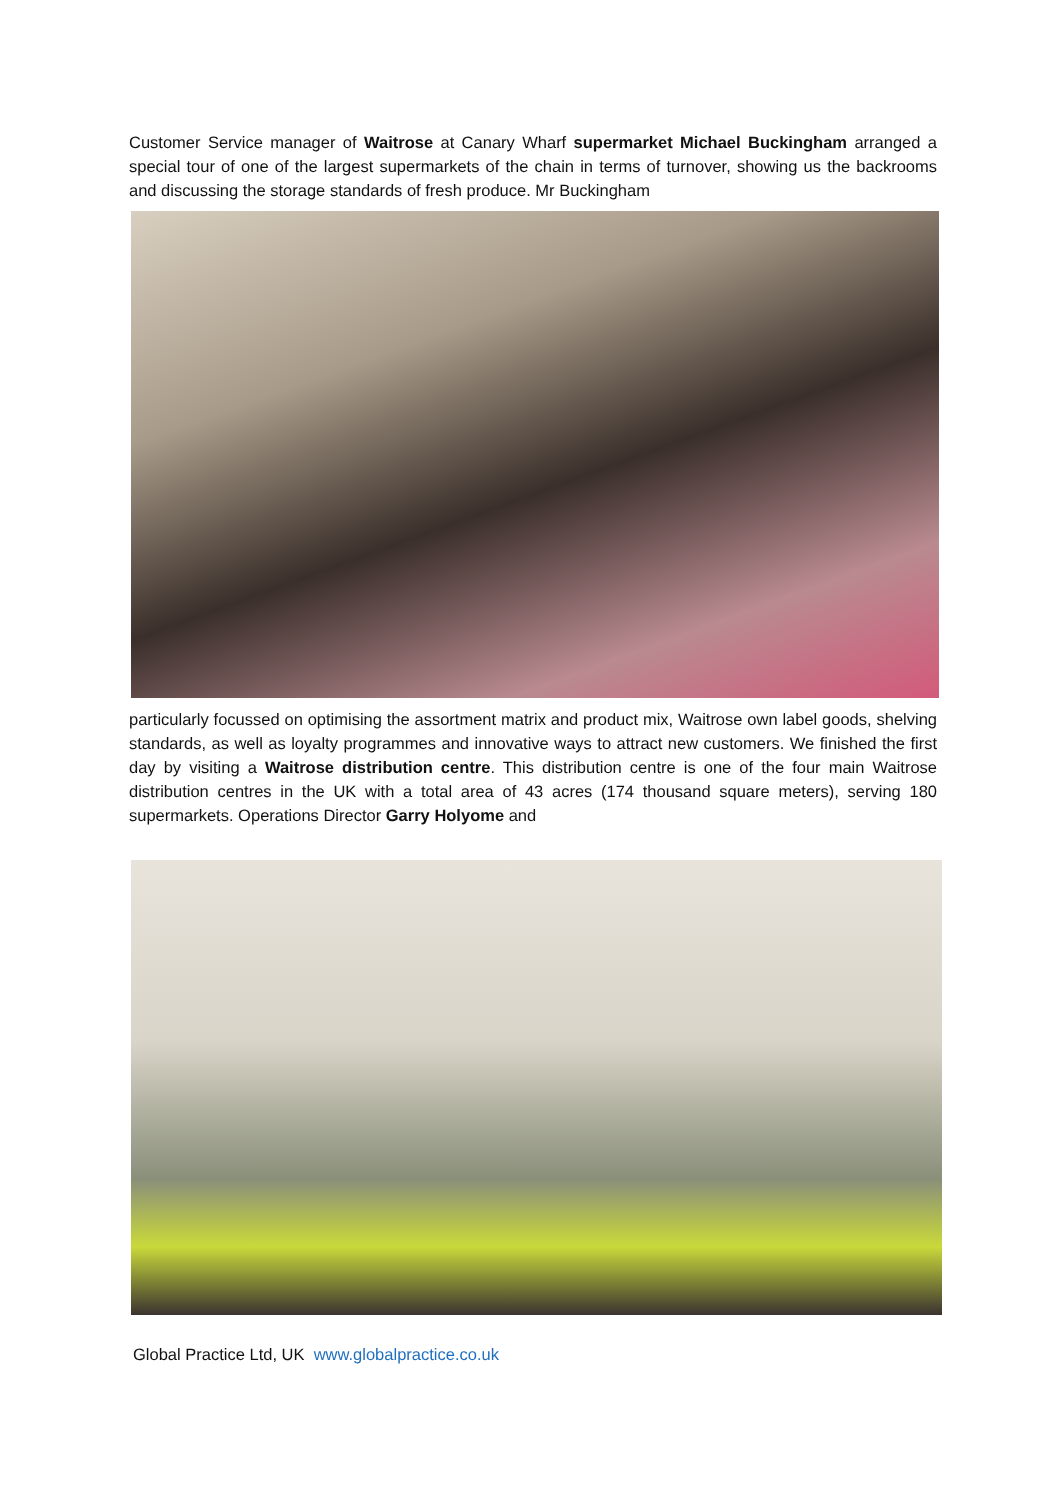Customer Service manager of Waitrose at Canary Wharf supermarket Michael Buckingham arranged a special tour of one of the largest supermarkets of the chain in terms of turnover, showing us the backrooms and discussing the storage standards of fresh produce. Mr Buckingham
particularly focussed on optimising the assortment matrix and product mix, Waitrose own label goods, shelving standards, as well as loyalty programmes and innovative ways to attract new customers. We finished the first day by visiting a Waitrose distribution centre. This distribution centre is one of the four main Waitrose distribution centres in the UK with a total area of 43 acres (174 thousand square meters), serving 180 supermarkets. Operations Director Garry Holyome and
Global Practice Ltd, UK www.globalpractice.co.uk